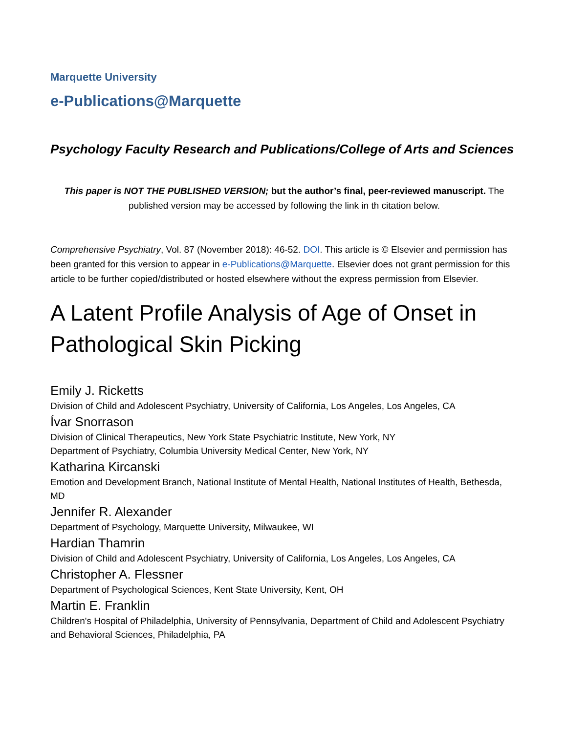Marquette University
e-Publications@Marquette
Psychology Faculty Research and Publications/College of Arts and Sciences
This paper is NOT THE PUBLISHED VERSION; but the author’s final, peer-reviewed manuscript. The published version may be accessed by following the link in th citation below.
Comprehensive Psychiatry, Vol. 87 (November 2018): 46-52. DOI. This article is © Elsevier and permission has been granted for this version to appear in e-Publications@Marquette. Elsevier does not grant permission for this article to be further copied/distributed or hosted elsewhere without the express permission from Elsevier.
A Latent Profile Analysis of Age of Onset in Pathological Skin Picking
Emily J. Ricketts
Division of Child and Adolescent Psychiatry, University of California, Los Angeles, Los Angeles, CA
Ívar Snorrason
Division of Clinical Therapeutics, New York State Psychiatric Institute, New York, NY
Department of Psychiatry, Columbia University Medical Center, New York, NY
Katharina Kircanski
Emotion and Development Branch, National Institute of Mental Health, National Institutes of Health, Bethesda, MD
Jennifer R. Alexander
Department of Psychology, Marquette University, Milwaukee, WI
Hardian Thamrin
Division of Child and Adolescent Psychiatry, University of California, Los Angeles, Los Angeles, CA
Christopher A. Flessner
Department of Psychological Sciences, Kent State University, Kent, OH
Martin E. Franklin
Children's Hospital of Philadelphia, University of Pennsylvania, Department of Child and Adolescent Psychiatry and Behavioral Sciences, Philadelphia, PA